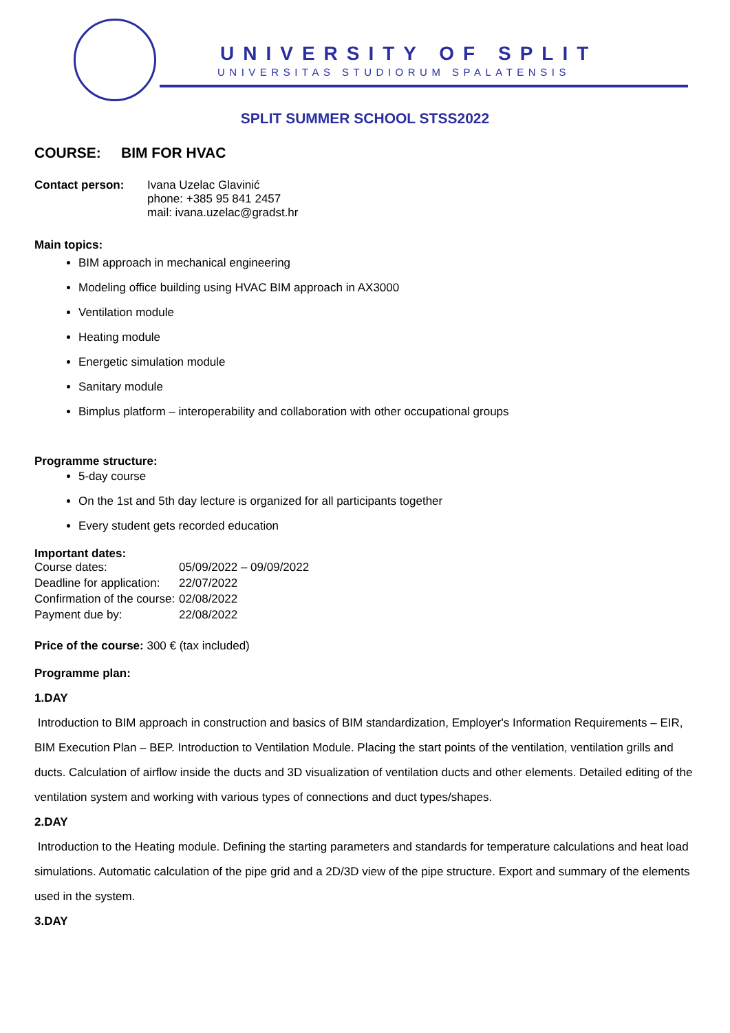UNIVERSITY OF SPLIT
UNIVERSITAS STUDIORUM SPALATENSIS
SPLIT SUMMER SCHOOL STSS2022
COURSE: BIM FOR HVAC
| Contact person: | Ivana Uzelac Glavinić phone: +385 95 841 2457 mail: ivana.uzelac@gradst.hr |
Main topics:
BIM approach in mechanical engineering
Modeling office building using HVAC BIM approach in AX3000
Ventilation module
Heating module
Energetic simulation module
Sanitary module
Bimplus platform – interoperability and collaboration with other occupational groups
Programme structure:
5-day course
On the 1st and 5th day lecture is organized for all participants together
Every student gets recorded education
Important dates:
| Course dates: | 05/09/2022 – 09/09/2022 |
| Deadline for application: | 22/07/2022 |
| Confirmation of the course: | 02/08/2022 |
| Payment due by: | 22/08/2022 |
Price of the course: 300 € (tax included)
Programme plan:
1.DAY
Introduction to BIM approach in construction and basics of BIM standardization, Employer's Information Requirements – EIR, BIM Execution Plan – BEP. Introduction to Ventilation Module. Placing the start points of the ventilation, ventilation grills and ducts. Calculation of airflow inside the ducts and 3D visualization of ventilation ducts and other elements. Detailed editing of the ventilation system and working with various types of connections and duct types/shapes.
2.DAY
Introduction to the Heating module. Defining the starting parameters and standards for temperature calculations and heat load simulations. Automatic calculation of the pipe grid and a 2D/3D view of the pipe structure. Export and summary of the elements used in the system.
3.DAY